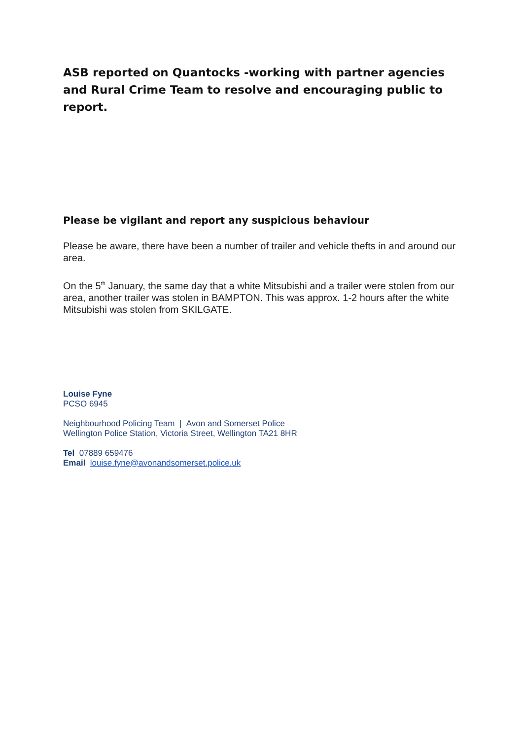ASB reported on Quantocks -working with partner agencies and Rural Crime Team to resolve and encouraging public to report.
Please be vigilant and report any suspicious behaviour
Please be aware, there have been a number of trailer and vehicle thefts in and around our area.
On the 5<sup>th</sup> January, the same day that a white Mitsubishi and a trailer were stolen from our area, another trailer was stolen in BAMPTON. This was approx. 1-2 hours after the white Mitsubishi was stolen from SKILGATE.
Louise Fyne
PCSO 6945
Neighbourhood Policing Team | Avon and Somerset Police
Wellington Police Station, Victoria Street, Wellington TA21 8HR
Tel 07889 659476
Email louise.fyne@avonandsomerset.police.uk